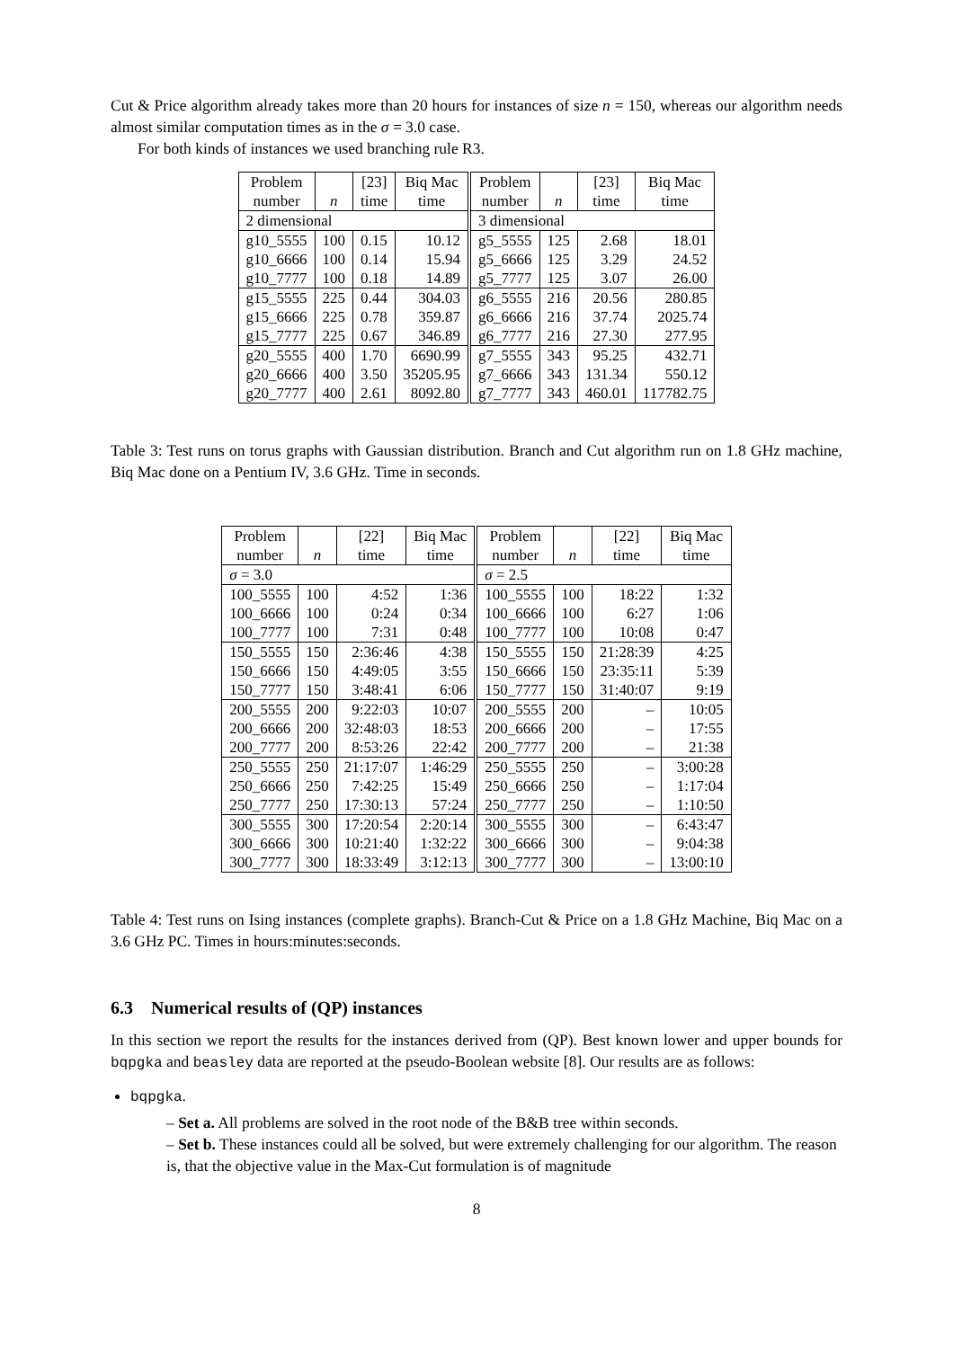Cut & Price algorithm already takes more than 20 hours for instances of size n = 150, whereas our algorithm needs almost similar computation times as in the σ = 3.0 case.
For both kinds of instances we used branching rule R3.
| Problem number | n | [23] time | Biq Mac time | Problem number | n | [23] time | Biq Mac time |
| --- | --- | --- | --- | --- | --- | --- | --- |
| 2 dimensional | | | | 3 dimensional | | | |
| g10_5555 | 100 | 0.15 | 10.12 | g5_5555 | 125 | 2.68 | 18.01 |
| g10_6666 | 100 | 0.14 | 15.94 | g5_6666 | 125 | 3.29 | 24.52 |
| g10_7777 | 100 | 0.18 | 14.89 | g5_7777 | 125 | 3.07 | 26.00 |
| g15_5555 | 225 | 0.44 | 304.03 | g6_5555 | 216 | 20.56 | 280.85 |
| g15_6666 | 225 | 0.78 | 359.87 | g6_6666 | 216 | 37.74 | 2025.74 |
| g15_7777 | 225 | 0.67 | 346.89 | g6_7777 | 216 | 27.30 | 277.95 |
| g20_5555 | 400 | 1.70 | 6690.99 | g7_5555 | 343 | 95.25 | 432.71 |
| g20_6666 | 400 | 3.50 | 35205.95 | g7_6666 | 343 | 131.34 | 550.12 |
| g20_7777 | 400 | 2.61 | 8092.80 | g7_7777 | 343 | 460.01 | 117782.75 |
Table 3: Test runs on torus graphs with Gaussian distribution. Branch and Cut algorithm run on 1.8 GHz machine, Biq Mac done on a Pentium IV, 3.6 GHz. Time in seconds.
| Problem number | n | [22] time | Biq Mac time | Problem number | n | [22] time | Biq Mac time |
| --- | --- | --- | --- | --- | --- | --- | --- |
| σ = 3.0 | | | | σ = 2.5 | | | |
| 100_5555 | 100 | 4:52 | 1:36 | 100_5555 | 100 | 18:22 | 1:32 |
| 100_6666 | 100 | 0:24 | 0:34 | 100_6666 | 100 | 6:27 | 1:06 |
| 100_7777 | 100 | 7:31 | 0:48 | 100_7777 | 100 | 10:08 | 0:47 |
| 150_5555 | 150 | 2:36:46 | 4:38 | 150_5555 | 150 | 21:28:39 | 4:25 |
| 150_6666 | 150 | 4:49:05 | 3:55 | 150_6666 | 150 | 23:35:11 | 5:39 |
| 150_7777 | 150 | 3:48:41 | 6:06 | 150_7777 | 150 | 31:40:07 | 9:19 |
| 200_5555 | 200 | 9:22:03 | 10:07 | 200_5555 | 200 | – | 10:05 |
| 200_6666 | 200 | 32:48:03 | 18:53 | 200_6666 | 200 | – | 17:55 |
| 200_7777 | 200 | 8:53:26 | 22:42 | 200_7777 | 200 | – | 21:38 |
| 250_5555 | 250 | 21:17:07 | 1:46:29 | 250_5555 | 250 | – | 3:00:28 |
| 250_6666 | 250 | 7:42:25 | 15:49 | 250_6666 | 250 | – | 1:17:04 |
| 250_7777 | 250 | 17:30:13 | 57:24 | 250_7777 | 250 | – | 1:10:50 |
| 300_5555 | 300 | 17:20:54 | 2:20:14 | 300_5555 | 300 | – | 6:43:47 |
| 300_6666 | 300 | 10:21:40 | 1:32:22 | 300_6666 | 300 | – | 9:04:38 |
| 300_7777 | 300 | 18:33:49 | 3:12:13 | 300_7777 | 300 | – | 13:00:10 |
Table 4: Test runs on Ising instances (complete graphs). Branch-Cut & Price on a 1.8 GHz Machine, Biq Mac on a 3.6 GHz PC. Times in hours:minutes:seconds.
6.3 Numerical results of (QP) instances
In this section we report the results for the instances derived from (QP). Best known lower and upper bounds for bqpgka and beasley data are reported at the pseudo-Boolean website [8]. Our results are as follows:
bqpgka.
– Set a. All problems are solved in the root node of the B&B tree within seconds.
– Set b. These instances could all be solved, but were extremely challenging for our algorithm. The reason is, that the objective value in the Max-Cut formulation is of magnitude
8